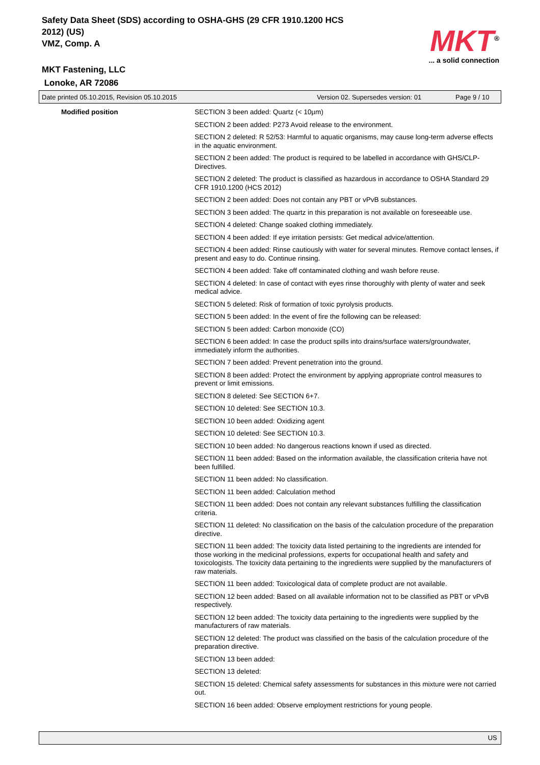Safety Data Sheet (SDS) according to OSHA-GHS (29 CFR 1910.1200 HCS 2012) (US)
VMZ, Comp. A
MKT Fastening, LLC
Lonoke, AR 72086
MKT<sup>®</sup>
... a solid connection
Date printed 05.10.2015, Revision 05.10.2015 Version 02. Supersedes version: 01 Page 9 / 10
Modified position SECTION 3 been added: Quartz (< 10µm)
SECTION 2 been added: P273 Avoid release to the environment.
SECTION 2 deleted: R 52/53: Harmful to aquatic organisms, may cause long-term adverse effects in the aquatic environment.
SECTION 2 been added: The product is required to be labelled in accordance with GHS/CLP-Directives.
SECTION 2 deleted: The product is classified as hazardous in accordance to OSHA Standard 29 CFR 1910.1200 (HCS 2012)
SECTION 2 been added: Does not contain any PBT or vPvB substances.
SECTION 3 been added: The quartz in this preparation is not available on foreseeable use.
SECTION 4 deleted: Change soaked clothing immediately.
SECTION 4 been added: If eye irritation persists: Get medical advice/attention.
SECTION 4 been added: Rinse cautiously with water for several minutes. Remove contact lenses, if present and easy to do. Continue rinsing.
SECTION 4 been added: Take off contaminated clothing and wash before reuse.
SECTION 4 deleted: In case of contact with eyes rinse thoroughly with plenty of water and seek medical advice.
SECTION 5 deleted: Risk of formation of toxic pyrolysis products.
SECTION 5 been added: In the event of fire the following can be released:
SECTION 5 been added: Carbon monoxide (CO)
SECTION 6 been added: In case the product spills into drains/surface waters/groundwater, immediately inform the authorities.
SECTION 7 been added: Prevent penetration into the ground.
SECTION 8 been added: Protect the environment by applying appropriate control measures to prevent or limit emissions.
SECTION 8 deleted: See SECTION 6+7.
SECTION 10 deleted: See SECTION 10.3.
SECTION 10 been added: Oxidizing agent
SECTION 10 deleted: See SECTION 10.3.
SECTION 10 been added: No dangerous reactions known if used as directed.
SECTION 11 been added: Based on the information available, the classification criteria have not been fulfilled.
SECTION 11 been added: No classification.
SECTION 11 been added: Calculation method
SECTION 11 been added: Does not contain any relevant substances fulfilling the classification criteria.
SECTION 11 deleted: No classification on the basis of the calculation procedure of the preparation directive.
SECTION 11 been added: The toxicity data listed pertaining to the ingredients are intended for those working in the medicinal professions, experts for occupational health and safety and toxicologists. The toxicity data pertaining to the ingredients were supplied by the manufacturers of raw materials.
SECTION 11 been added: Toxicological data of complete product are not available.
SECTION 12 been added: Based on all available information not to be classified as PBT or vPvB respectively.
SECTION 12 been added: The toxicity data pertaining to the ingredients were supplied by the manufacturers of raw materials.
SECTION 12 deleted: The product was classified on the basis of the calculation procedure of the preparation directive.
SECTION 13 been added:
SECTION 13 deleted:
SECTION 15 deleted: Chemical safety assessments for substances in this mixture were not carried out.
SECTION 16 been added: Observe employment restrictions for young people.
US